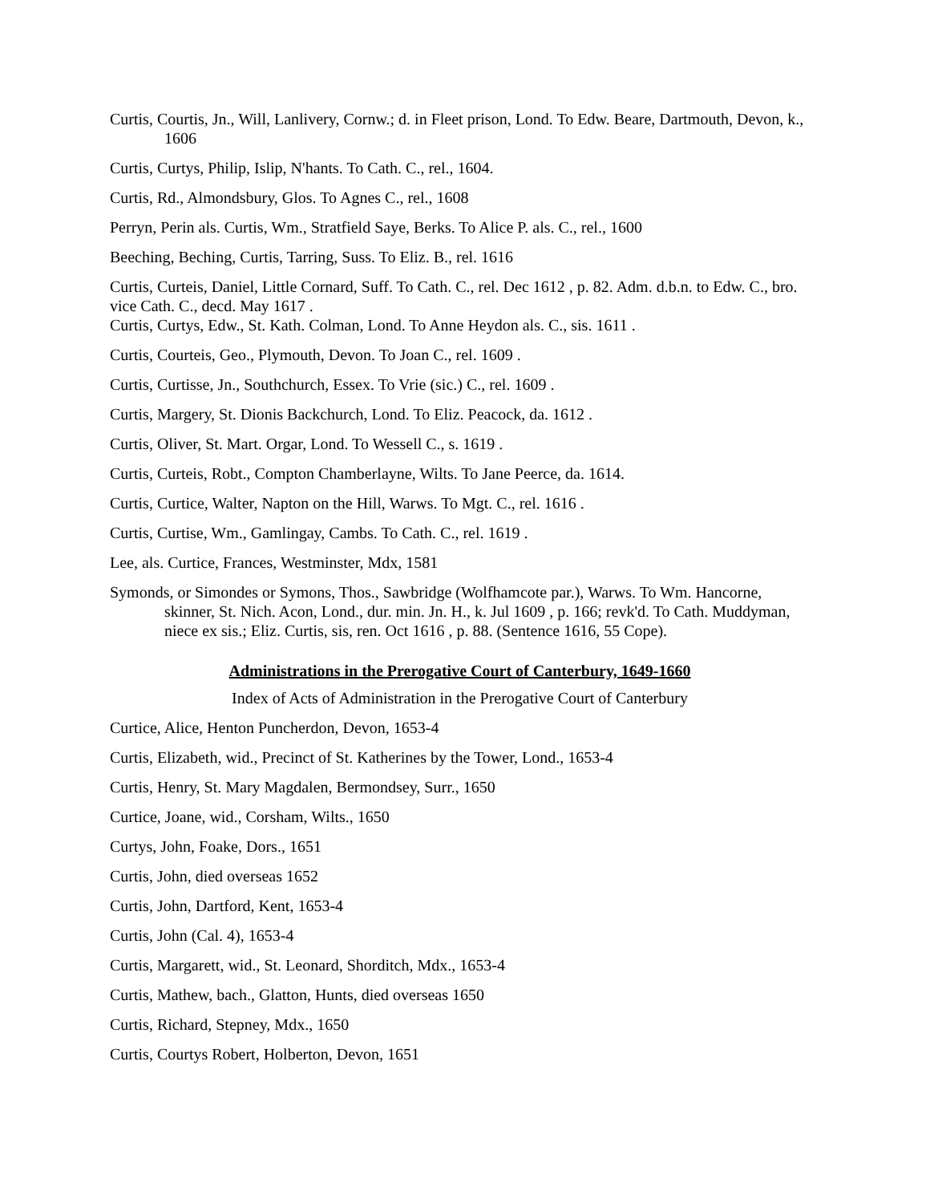Curtis, Courtis, Jn., Will, Lanlivery, Cornw.; d. in Fleet prison, Lond. To Edw. Beare, Dartmouth, Devon, k., 1606
Curtis, Curtys, Philip, Islip, N'hants. To Cath. C., rel., 1604.
Curtis, Rd., Almondsbury, Glos. To Agnes C., rel., 1608
Perryn, Perin als. Curtis, Wm., Stratfield Saye, Berks. To Alice P. als. C., rel., 1600
Beeching, Beching, Curtis, Tarring, Suss. To Eliz. B., rel. 1616
Curtis, Curteis, Daniel, Little Cornard, Suff. To Cath. C., rel. Dec 1612 , p. 82. Adm. d.b.n. to Edw. C., bro. vice Cath. C., decd. May 1617 .
Curtis, Curtys, Edw., St. Kath. Colman, Lond. To Anne Heydon als. C., sis. 1611 .
Curtis, Courteis, Geo., Plymouth, Devon. To Joan C., rel. 1609 .
Curtis, Curtisse, Jn., Southchurch, Essex. To Vrie (sic.) C., rel. 1609 .
Curtis, Margery, St. Dionis Backchurch, Lond. To Eliz. Peacock, da. 1612 .
Curtis, Oliver, St. Mart. Orgar, Lond. To Wessell C., s. 1619 .
Curtis, Curteis, Robt., Compton Chamberlayne, Wilts. To Jane Peerce, da. 1614.
Curtis, Curtice, Walter, Napton on the Hill, Warws. To Mgt. C., rel. 1616 .
Curtis, Curtise, Wm., Gamlingay, Cambs. To Cath. C., rel. 1619 .
Lee, als. Curtice, Frances, Westminster, Mdx, 1581
Symonds, or Simondes or Symons, Thos., Sawbridge (Wolfhamcote par.), Warws. To Wm. Hancorne, skinner, St. Nich. Acon, Lond., dur. min. Jn. H., k. Jul 1609 , p. 166; revk'd. To Cath. Muddyman, niece ex sis.; Eliz. Curtis, sis, ren. Oct 1616 , p. 88. (Sentence 1616, 55 Cope).
Administrations in the Prerogative Court of Canterbury, 1649-1660
Index of Acts of Administration in the Prerogative Court of Canterbury
Curtice, Alice, Henton Puncherdon, Devon, 1653-4
Curtis, Elizabeth, wid., Precinct of St. Katherines by the Tower, Lond., 1653-4
Curtis, Henry, St. Mary Magdalen, Bermondsey, Surr., 1650
Curtice, Joane, wid., Corsham, Wilts., 1650
Curtys, John, Foake, Dors., 1651
Curtis, John, died overseas 1652
Curtis, John, Dartford, Kent, 1653-4
Curtis, John (Cal. 4), 1653-4
Curtis, Margarett, wid., St. Leonard, Shorditch, Mdx., 1653-4
Curtis, Mathew, bach., Glatton, Hunts, died overseas 1650
Curtis, Richard, Stepney, Mdx., 1650
Curtis, Courtys Robert, Holberton, Devon, 1651